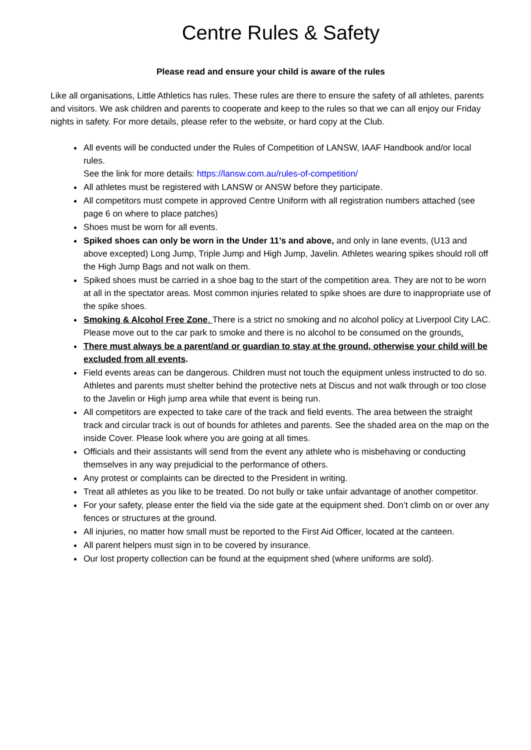Centre Rules & Safety
Please read and ensure your child is aware of the rules
Like all organisations, Little Athletics has rules. These rules are there to ensure the safety of all athletes, parents and visitors. We ask children and parents to cooperate and keep to the rules so that we can all enjoy our Friday nights in safety. For more details, please refer to the website, or hard copy at the Club.
All events will be conducted under the Rules of Competition of LANSW, IAAF Handbook and/or local rules.
See the link for more details: https://lansw.com.au/rules-of-competition/
All athletes must be registered with LANSW or ANSW before they participate.
All competitors must compete in approved Centre Uniform with all registration numbers attached (see page 6 on where to place patches)
Shoes must be worn for all events.
Spiked shoes can only be worn in the Under 11’s and above, and only in lane events, (U13 and above excepted) Long Jump, Triple Jump and High Jump, Javelin. Athletes wearing spikes should roll off the High Jump Bags and not walk on them.
Spiked shoes must be carried in a shoe bag to the start of the competition area. They are not to be worn at all in the spectator areas. Most common injuries related to spike shoes are dure to inappropriate use of the spike shoes.
Smoking & Alcohol Free Zone. There is a strict no smoking and no alcohol policy at Liverpool City LAC. Please move out to the car park to smoke and there is no alcohol to be consumed on the grounds.
There must always be a parent/and or guardian to stay at the ground, otherwise your child will be excluded from all events.
Field events areas can be dangerous. Children must not touch the equipment unless instructed to do so. Athletes and parents must shelter behind the protective nets at Discus and not walk through or too close to the Javelin or High jump area while that event is being run.
All competitors are expected to take care of the track and field events. The area between the straight track and circular track is out of bounds for athletes and parents. See the shaded area on the map on the inside Cover. Please look where you are going at all times.
Officials and their assistants will send from the event any athlete who is misbehaving or conducting themselves in any way prejudicial to the performance of others.
Any protest or complaints can be directed to the President in writing.
Treat all athletes as you like to be treated. Do not bully or take unfair advantage of another competitor.
For your safety, please enter the field via the side gate at the equipment shed. Don’t climb on or over any fences or structures at the ground.
All injuries, no matter how small must be reported to the First Aid Officer, located at the canteen.
All parent helpers must sign in to be covered by insurance.
Our lost property collection can be found at the equipment shed (where uniforms are sold).